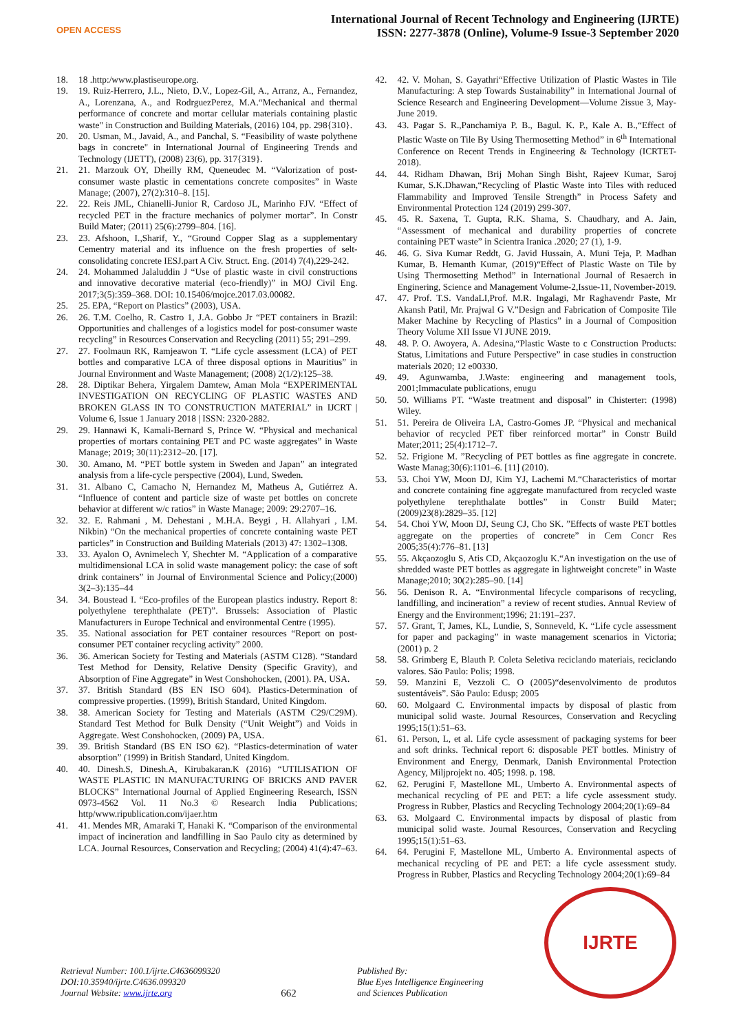OPEN ACCESS
International Journal of Recent Technology and Engineering (IJRTE)
ISSN: 2277-3878 (Online), Volume-9 Issue-3 September 2020
18. 18 .http:/www.plastiseurope.org.
19. 19. Ruiz-Herrero, J.L., Nieto, D.V., Lopez-Gil, A., Arranz, A., Fernandez, A., Lorenzana, A., and RodrguezPerez, M.A.“Mechanical and thermal performance of concrete and mortar cellular materials containing plastic waste" in Construction and Building Materials, (2016) 104, pp. 298{310}.
20. 20. Usman, M., Javaid, A., and Panchal, S. “Feasibility of waste polythene bags in concrete" in International Journal of Engineering Trends and Technology (IJETT), (2008) 23(6), pp. 317{319}.
21. 21. Marzouk OY, Dheilly RM, Queneudec M. “Valorization of post-consumer waste plastic in cementations concrete composites” in Waste Manage; (2007), 27(2):310–8. [15].
22. 22. Reis JML, Chianelli-Junior R, Cardoso JL, Marinho FJV. “Effect of recycled PET in the fracture mechanics of polymer mortar”. In Constr Build Mater; (2011) 25(6):2799–804. [16].
23. 23. Afshoon, I.,Sharif, Y., “Ground Copper Slag as a supplementary Cementry material and its influence on the fresh properties of selt-consolidating concrete IESJ.part A Civ. Struct. Eng. (2014) 7(4),229-242.
24. 24. Mohammed Jalaluddin J “Use of plastic waste in civil constructions and innovative decorative material (eco-friendly)” in MOJ Civil Eng. 2017;3(5):359–368. DOI: 10.15406/mojce.2017.03.00082.
25. 25. EPA, “Report on Plastics” (2003), USA.
26. 26. T.M. Coelho, R. Castro 1, J.A. Gobbo Jr “PET containers in Brazil: Opportunities and challenges of a logistics model for post-consumer waste recycling” in Resources Conservation and Recycling (2011) 55; 291–299.
27. 27. Foolmaun RK, Ramjeawon T. “Life cycle assessment (LCA) of PET bottles and comparative LCA of three disposal options in Mauritius” in Journal Environment and Waste Management; (2008) 2(1/2):125–38.
28. 28. Diptikar Behera, Yirgalem Damtew, Aman Mola “EXPERIMENTAL INVESTIGATION ON RECYCLING OF PLASTIC WASTES AND BROKEN GLASS IN TO CONSTRUCTION MATERIAL” in IJCRT | Volume 6, Issue 1 January 2018 | ISSN: 2320-2882.
29. 29. Hannawi K, Kamali-Bernard S, Prince W. “Physical and mechanical properties of mortars containing PET and PC waste aggregates” in Waste Manage; 2019; 30(11):2312–20. [17].
30. 30. Amano, M. “PET bottle system in Sweden and Japan” an integrated analysis from a life-cycle perspective (2004), Lund, Sweden.
31. 31. Albano C, Camacho N, Hernandez M, Matheus A, Gutiérrez A. “Influence of content and particle size of waste pet bottles on concrete behavior at different w/c ratios” in Waste Manage; 2009: 29:2707–16.
32. 32. E. Rahmani , M. Dehestani , M.H.A. Beygi , H. Allahyari , I.M. Nikbin) “On the mechanical properties of concrete containing waste PET particles” in Construction and Building Materials (2013) 47: 1302–1308.
33. 33. Ayalon O, Avnimelech Y, Shechter M. “Application of a comparative multidimensional LCA in solid waste management policy: the case of soft drink containers” in Journal of Environmental Science and Policy;(2000) 3(2–3):135–44
34. 34. Boustead I. “Eco-profiles of the European plastics industry. Report 8: polyethylene terephthalate (PET)”. Brussels: Association of Plastic Manufacturers in Europe Technical and environmental Centre (1995).
35. 35. National association for PET container resources “Report on post-consumer PET container recycling activity” 2000.
36. 36. American Society for Testing and Materials (ASTM C128). “Standard Test Method for Density, Relative Density (Specific Gravity), and Absorption of Fine Aggregate” in West Conshohocken, (2001). PA, USA.
37. 37. British Standard (BS EN ISO 604). Plastics-Determination of compressive properties. (1999), British Standard, United Kingdom.
38. 38. American Society for Testing and Materials (ASTM C29/C29M). Standard Test Method for Bulk Density (“Unit Weight”) and Voids in Aggregate. West Conshohocken, (2009) PA, USA.
39. 39. British Standard (BS EN ISO 62). “Plastics-determination of water absorption” (1999) in British Standard, United Kingdom.
40. 40. Dinesh.S, Dinesh.A, Kirubakaran.K (2016) “UTILISATION OF WASTE PLASTIC IN MANUFACTURING OF BRICKS AND PAVER BLOCKS” International Journal of Applied Engineering Research, ISSN 0973-4562 Vol. 11 No.3 © Research India Publications; http/www.ripublication.com/ijaer.htm
41. 41. Mendes MR, Amaraki T, Hanaki K. “Comparison of the environmental impact of incineration and landfilling in Sao Paulo city as determined by LCA. Journal Resources, Conservation and Recycling; (2004) 41(4):47–63.
42. 42. V. Mohan, S. Gayathri“Effective Utilization of Plastic Wastes in Tile Manufacturing: A step Towards Sustainability” in International Journal of Science Research and Engineering Development—Volume 2issue 3, May-June 2019.
43. 43. Pagar S. R.,Panchamiya P. B., Bagul. K. P., Kale A. B.,“Effect of Plastic Waste on Tile By Using Thermosetting Method” in 6<sup>th</sup> International Conference on Recent Trends in Engineering & Technology (ICRTET-2018).
44. 44. Ridham Dhawan, Brij Mohan Singh Bisht, Rajeev Kumar, Saroj Kumar, S.K.Dhawan,“Recycling of Plastic Waste into Tiles with reduced Flammability and Improved Tensile Strength” in Process Safety and Environmental Protection 124 (2019) 299-307.
45. 45. R. Saxena, T. Gupta, R.K. Shama, S. Chaudhary, and A. Jain, “Assessment of mechanical and durability properties of concrete containing PET waste” in Scientra Iranica .2020; 27 (1), 1-9.
46. 46. G. Siva Kumar Reddt, G. Javid Hussain, A. Muni Teja, P. Madhan Kumar, B. Hemanth Kumar, (2019)“Effect of Plastic Waste on Tile by Using Thermosetting Method” in International Journal of Resaerch in Enginering, Science and Management Volume-2,Issue-11, November-2019.
47. 47. Prof. T.S. VandaLI,Prof. M.R. Ingalagi, Mr Raghavendr Paste, Mr Akansh Patil, Mr. Prajwal G V.”Design and Fabrication of Composite Tile Maker Machine by Recycling of Plastics” in a Journal of Composition Theory Volume XII Issue VI JUNE 2019.
48. 48. P. O. Awoyera, A. Adesina,“Plastic Waste to c Construction Products: Status, Limitations and Future Perspective” in case studies in construction materials 2020; 12 e00330.
49. 49. Agunwamba, J.Waste: engineering and management tools, 2001;Immaculate publications, enugu
50. 50. Williams PT. “Waste treatment and disposal” in Chisterter: (1998) Wiley.
51. 51. Pereira de Oliveira LA, Castro-Gomes JP. “Physical and mechanical behavior of recycled PET fiber reinforced mortar” in Constr Build Mater;2011; 25(4):1712–7.
52. 52. Frigione M. ”Recycling of PET bottles as fine aggregate in concrete. Waste Manag;30(6):1101–6. [11] (2010).
53. 53. Choi YW, Moon DJ, Kim YJ, Lachemi M.“Characteristics of mortar and concrete containing fine aggregate manufactured from recycled waste polyethylene terephthalate bottles” in Constr Build Mater; (2009)23(8):2829–35. [12]
54. 54. Choi YW, Moon DJ, Seung CJ, Cho SK. ”Effects of waste PET bottles aggregate on the properties of concrete” in Cem Concr Res 2005;35(4):776–81. [13]
55. 55. Akçaozoglu S, Atis CD, Akçaozoglu K.“An investigation on the use of shredded waste PET bottles as aggregate in lightweight concrete” in Waste Manage;2010; 30(2):285–90. [14]
56. 56. Denison R. A. “Environmental lifecycle comparisons of recycling, landfilling, and incineration” a review of recent studies. Annual Review of Energy and the Environment;1996; 21:191–237.
57. 57. Grant, T, James, KL, Lundie, S, Sonneveld, K. “Life cycle assessment for paper and packaging” in waste management scenarios in Victoria; (2001) p. 2
58. 58. Grimberg E, Blauth P. Coleta Seletiva reciclando materiais, reciclando valores. São Paulo: Polis; 1998.
59. 59. Manzini E, Vezzoli C. O (2005)“desenvolvimento de produtos sustentáveis”. São Paulo: Edusp; 2005
60. 60. Molgaard C. Environmental impacts by disposal of plastic from municipal solid waste. Journal Resources, Conservation and Recycling 1995;15(1):51–63.
61. 61. Person, L, et al. Life cycle assessment of packaging systems for beer and soft drinks. Technical report 6: disposable PET bottles. Ministry of Environment and Energy, Denmark, Danish Environmental Protection Agency, Miljprojekt no. 405; 1998. p. 198.
62. 62. Perugini F, Mastellone ML, Umberto A. Environmental aspects of mechanical recycling of PE and PET: a life cycle assessment study. Progress in Rubber, Plastics and Recycling Technology 2004;20(1):69–84
63. 63. Molgaard C. Environmental impacts by disposal of plastic from municipal solid waste. Journal Resources, Conservation and Recycling 1995;15(1):51–63.
64. 64. Perugini F, Mastellone ML, Umberto A. Environmental aspects of mechanical recycling of PE and PET: a life cycle assessment study. Progress in Rubber, Plastics and Recycling Technology 2004;20(1):69–84
Retrieval Number: 100.1/ijrte.C4636099320
DOI:10.35940/ijrte.C4636.099320
Journal Website: www.ijrte.org
662
Published By:
Blue Eyes Intelligence Engineering
and Sciences Publication
IJRTE